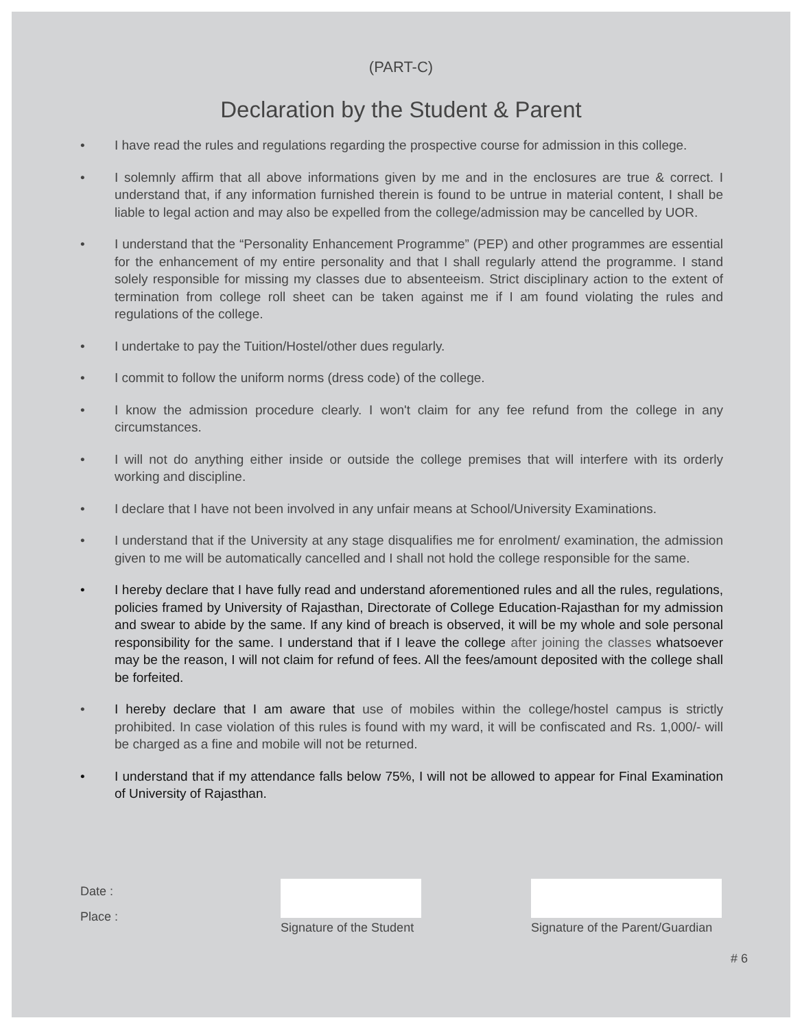(PART-C)
Declaration by the Student & Parent
• I have read the rules and regulations regarding the prospective course for admission in this college.
• I solemnly affirm that all above informations given by me and in the enclosures are true & correct. I understand that, if any information furnished therein is found to be untrue in material content, I shall be liable to legal action and may also be expelled from the college/admission may be cancelled by UOR.
• I understand that the “Personality Enhancement Programme” (PEP) and other programmes are essential for the enhancement of my entire personality and that I shall regularly attend the programme. I stand solely responsible for missing my classes due to absenteeism. Strict disciplinary action to the extent of termination from college roll sheet can be taken against me if I am found violating the rules and regulations of the college.
• I undertake to pay the Tuition/Hostel/other dues regularly.
• I commit to follow the uniform norms (dress code) of the college.
• I know the admission procedure clearly. I won't claim for any fee refund from the college in any circumstances.
• I will not do anything either inside or outside the college premises that will interfere with its orderly working and discipline.
• I declare that I have not been involved in any unfair means at School/University Examinations.
• I understand that if the University at any stage disqualifies me for enrolment/ examination, the admission given to me will be automatically cancelled and I shall not hold the college responsible for the same.
• I hereby declare that I have fully read and understand aforementioned rules and all the rules, regulations, policies framed by University of Rajasthan, Directorate of College Education-Rajasthan for my admission and swear to abide by the same. If any kind of breach is observed, it will be my whole and sole personal responsibility for the same. I understand that if I leave the college after joining the classes whatsoever may be the reason, I will not claim for refund of fees. All the fees/amount deposited with the college shall be forfeited.
• I hereby declare that I am aware that use of mobiles within the college/hostel campus is strictly prohibited. In case violation of this rules is found with my ward, it will be confiscated and Rs. 1,000/- will be charged as a fine and mobile will not be returned.
• I understand that if my attendance falls below 75%, I will not be allowed to appear for Final Examination of University of Rajasthan.
Date :
Place :
Signature of the Student
Signature of the Parent/Guardian
# 6